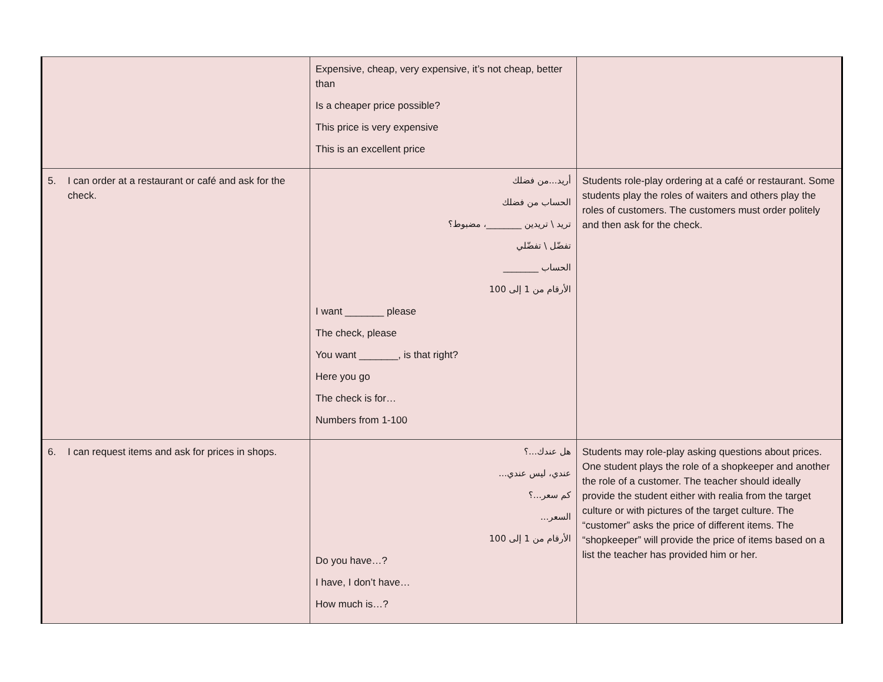| | Expensive, cheap, very expensive, it’s not cheap, better than Is a cheaper price possible? This price is very expensive This is an excellent price | |
| 5. I can order at a restaurant or café and ask for the check. | أريد...من فضلك الحساب من فضلك تريد \ تريدين ________، مضبوط؟ تفضّل \ تفضّلي الحساب ________ الأرقام من 1 إلى 100 I want _______ please The check, please You want _______, is that right? Here you go The check is for… Numbers from 1-100 | Students role-play ordering at a café or restaurant. Some students play the roles of waiters and others play the roles of customers. The customers must order politely and then ask for the check. |
| 6. I can request items and ask for prices in shops. | هل عندك...؟ عندي، ليس عندي... كم سعر...؟ السعر... الأرقام من 1 إلى 100 Do you have…? I have, I don’t have… How much is…? | Students may role-play asking questions about prices. One student plays the role of a shopkeeper and another the role of a customer. The teacher should ideally provide the student either with realia from the target culture or with pictures of the target culture. The “customer” asks the price of different items. The “shopkeeper” will provide the price of items based on a list the teacher has provided him or her. |